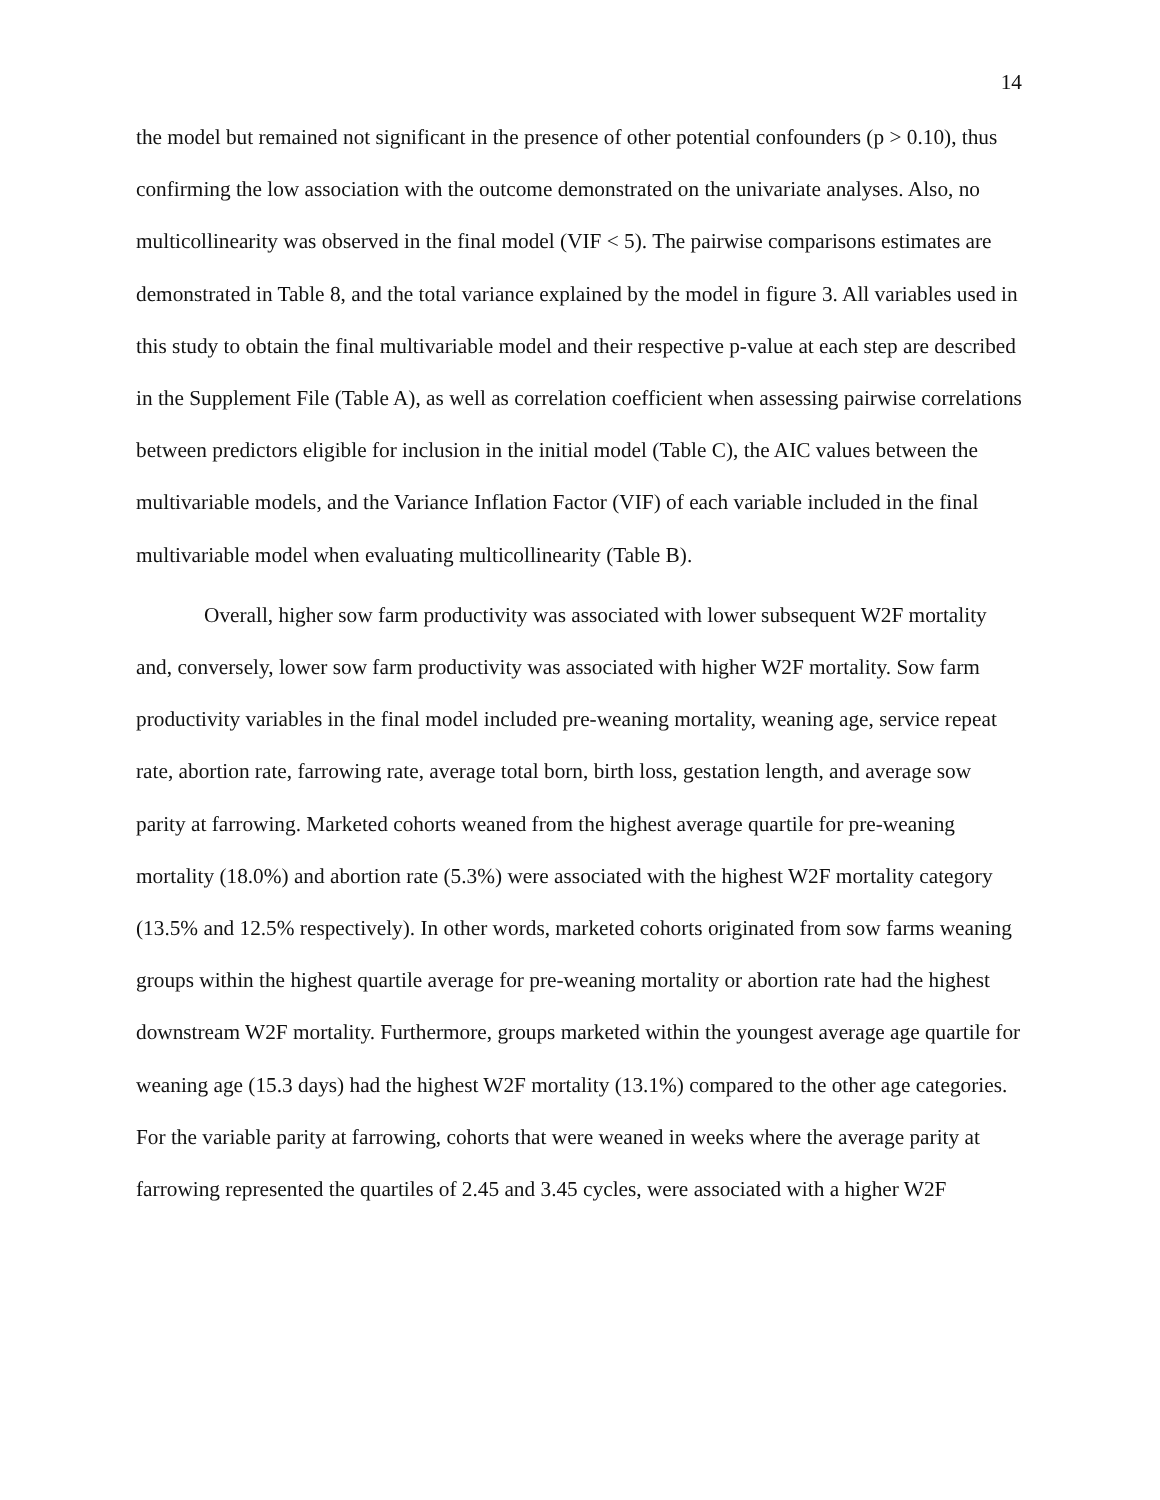14
the model but remained not significant in the presence of other potential confounders (p > 0.10), thus confirming the low association with the outcome demonstrated on the univariate analyses. Also, no multicollinearity was observed in the final model (VIF < 5). The pairwise comparisons estimates are demonstrated in Table 8, and the total variance explained by the model in figure 3. All variables used in this study to obtain the final multivariable model and their respective p-value at each step are described in the Supplement File (Table A), as well as correlation coefficient when assessing pairwise correlations between predictors eligible for inclusion in the initial model (Table C), the AIC values between the multivariable models, and the Variance Inflation Factor (VIF) of each variable included in the final multivariable model when evaluating multicollinearity (Table B).
Overall, higher sow farm productivity was associated with lower subsequent W2F mortality and, conversely, lower sow farm productivity was associated with higher W2F mortality. Sow farm productivity variables in the final model included pre-weaning mortality, weaning age, service repeat rate, abortion rate, farrowing rate, average total born, birth loss, gestation length, and average sow parity at farrowing. Marketed cohorts weaned from the highest average quartile for pre-weaning mortality (18.0%) and abortion rate (5.3%) were associated with the highest W2F mortality category (13.5% and 12.5% respectively). In other words, marketed cohorts originated from sow farms weaning groups within the highest quartile average for pre-weaning mortality or abortion rate had the highest downstream W2F mortality. Furthermore, groups marketed within the youngest average age quartile for weaning age (15.3 days) had the highest W2F mortality (13.1%) compared to the other age categories. For the variable parity at farrowing, cohorts that were weaned in weeks where the average parity at farrowing represented the quartiles of 2.45 and 3.45 cycles, were associated with a higher W2F